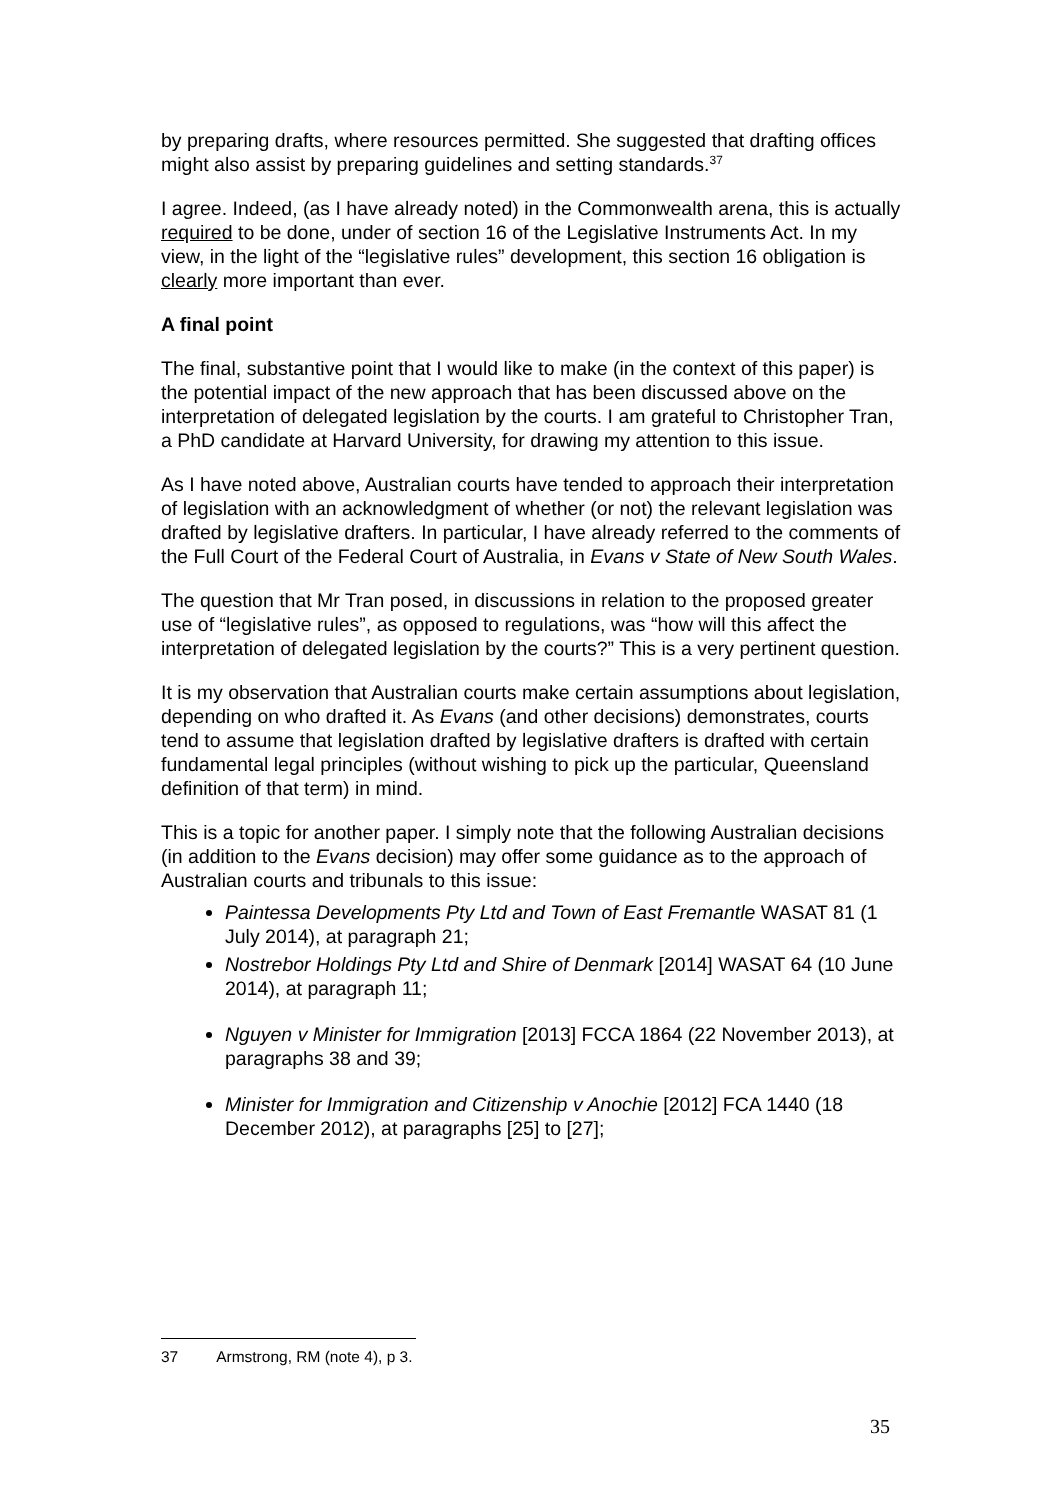by preparing drafts, where resources permitted. She suggested that drafting offices might also assist by preparing guidelines and setting standards.<sup>37</sup>
I agree. Indeed, (as I have already noted) in the Commonwealth arena, this is actually required to be done, under of section 16 of the Legislative Instruments Act. In my view, in the light of the “legislative rules” development, this section 16 obligation is clearly more important than ever.
A final point
The final, substantive point that I would like to make (in the context of this paper) is the potential impact of the new approach that has been discussed above on the interpretation of delegated legislation by the courts. I am grateful to Christopher Tran, a PhD candidate at Harvard University, for drawing my attention to this issue.
As I have noted above, Australian courts have tended to approach their interpretation of legislation with an acknowledgment of whether (or not) the relevant legislation was drafted by legislative drafters. In particular, I have already referred to the comments of the Full Court of the Federal Court of Australia, in Evans v State of New South Wales.
The question that Mr Tran posed, in discussions in relation to the proposed greater use of “legislative rules”, as opposed to regulations, was “how will this affect the interpretation of delegated legislation by the courts?” This is a very pertinent question.
It is my observation that Australian courts make certain assumptions about legislation, depending on who drafted it. As Evans (and other decisions) demonstrates, courts tend to assume that legislation drafted by legislative drafters is drafted with certain fundamental legal principles (without wishing to pick up the particular, Queensland definition of that term) in mind.
This is a topic for another paper. I simply note that the following Australian decisions (in addition to the Evans decision) may offer some guidance as to the approach of Australian courts and tribunals to this issue:
Paintessa Developments Pty Ltd and Town of East Fremantle WASAT 81 (1 July 2014), at paragraph 21;
Nostrebor Holdings Pty Ltd and Shire of Denmark [2014] WASAT 64 (10 June 2014), at paragraph 11;
Nguyen v Minister for Immigration [2013] FCCA 1864 (22 November 2013), at paragraphs 38 and 39;
Minister for Immigration and Citizenship v Anochie [2012] FCA 1440 (18 December 2012), at paragraphs [25] to [27];
37 Armstrong, RM (note 4), p 3.
35